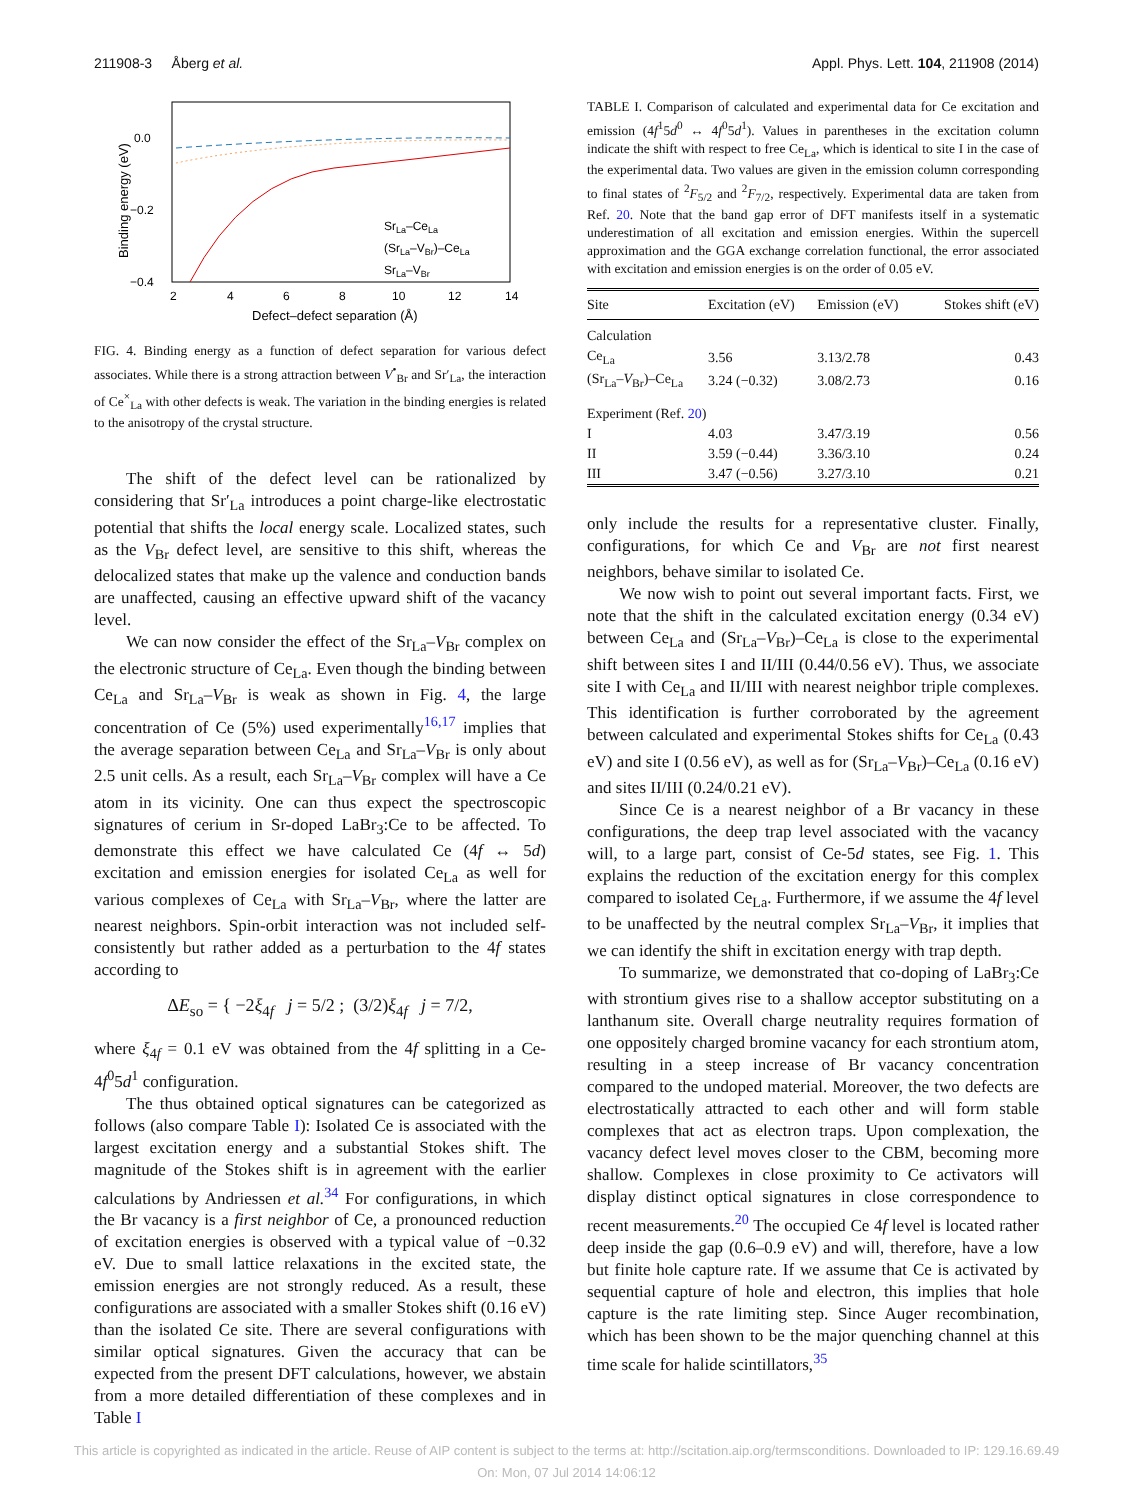211908-3 Åberg et al. Appl. Phys. Lett. 104, 211908 (2014)
0.0
−0.2
−0.4
2
4
6
8
10
12
14
Defect–defect separation (Å)
Binding energy (eV)
SrLa–CeLa
(SrLa–VBr)–CeLa
SrLa–VBr
FIG. 4. Binding energy as a function of defect separation for various defect associates. While there is a strong attraction between V<sup>•</sup><sub>Br</sub> and Sr′<sub>La</sub>, the interaction of Ce<sup>×</sup><sub>La</sub> with other defects is weak. The variation in the binding energies is related to the anisotropy of the crystal structure.
The shift of the defect level can be rationalized by considering that Sr′<sub>La</sub> introduces a point charge-like electrostatic potential that shifts the local energy scale. Localized states, such as the V<sub>Br</sub> defect level, are sensitive to this shift, whereas the delocalized states that make up the valence and conduction bands are unaffected, causing an effective upward shift of the vacancy level.
We can now consider the effect of the Sr<sub>La</sub>–V<sub>Br</sub> complex on the electronic structure of Ce<sub>La</sub>. Even though the binding between Ce<sub>La</sub> and Sr<sub>La</sub>–V<sub>Br</sub> is weak as shown in Fig. 4, the large concentration of Ce (5%) used experimentally<sup>16,17</sup> implies that the average separation between Ce<sub>La</sub> and Sr<sub>La</sub>–V<sub>Br</sub> is only about 2.5 unit cells. As a result, each Sr<sub>La</sub>–V<sub>Br</sub> complex will have a Ce atom in its vicinity. One can thus expect the spectroscopic signatures of cerium in Sr-doped LaBr<sub>3</sub>:Ce to be affected. To demonstrate this effect we have calculated Ce (4f ↔ 5d) excitation and emission energies for isolated Ce<sub>La</sub> as well for various complexes of Ce<sub>La</sub> with Sr<sub>La</sub>–V<sub>Br</sub>, where the latter are nearest neighbors. Spin-orbit interaction was not included self-consistently but rather added as a perturbation to the 4f states according to
ΔE<sub>so</sub> = { −2ξ<sub>4f</sub> j = 5/2 ; (3/2)ξ<sub>4f</sub> j = 7/2,
where ξ<sub>4f</sub> = 0.1 eV was obtained from the 4f splitting in a Ce-4f<sup>0</sup>5d<sup>1</sup> configuration.
The thus obtained optical signatures can be categorized as follows (also compare Table I): Isolated Ce is associated with the largest excitation energy and a substantial Stokes shift. The magnitude of the Stokes shift is in agreement with the earlier calculations by Andriessen et al.<sup>34</sup> For configurations, in which the Br vacancy is a first neighbor of Ce, a pronounced reduction of excitation energies is observed with a typical value of −0.32 eV. Due to small lattice relaxations in the excited state, the emission energies are not strongly reduced. As a result, these configurations are associated with a smaller Stokes shift (0.16 eV) than the isolated Ce site. There are several configurations with similar optical signatures. Given the accuracy that can be expected from the present DFT calculations, however, we abstain from a more detailed differentiation of these complexes and in Table I
TABLE I. Comparison of calculated and experimental data for Ce excitation and emission (4f<sup>1</sup>5d<sup>0</sup> ↔ 4f<sup>0</sup>5d<sup>1</sup>). Values in parentheses in the excitation column indicate the shift with respect to free Ce<sub>La</sub>, which is identical to site I in the case of the experimental data. Two values are given in the emission column corresponding to final states of <sup>2</sup>F<sub>5/2</sub> and <sup>2</sup>F<sub>7/2</sub>, respectively. Experimental data are taken from Ref. 20. Note that the band gap error of DFT manifests itself in a systematic underestimation of all excitation and emission energies. Within the supercell approximation and the GGA exchange correlation functional, the error associated with excitation and emission energies is on the order of 0.05 eV.
| Site | Excitation (eV) | Emission (eV) | Stokes shift (eV) |
| --- | --- | --- | --- |
| Calculation | | | |
| Ce<sub>La</sub> | 3.56 | 3.13/2.78 | 0.43 |
| (Sr<sub>La</sub>– V<sub>Br</sub>)–Ce<sub>La</sub> | 3.24 (−0.32) | 3.08/2.73 | 0.16 |
| Experiment (Ref. 20 ) | | | |
| I | 4.03 | 3.47/3.19 | 0.56 |
| II | 3.59 (−0.44) | 3.36/3.10 | 0.24 |
| III | 3.47 (−0.56) | 3.27/3.10 | 0.21 |
only include the results for a representative cluster. Finally, configurations, for which Ce and V<sub>Br</sub> are not first nearest neighbors, behave similar to isolated Ce.
We now wish to point out several important facts. First, we note that the shift in the calculated excitation energy (0.34 eV) between Ce<sub>La</sub> and (Sr<sub>La</sub>–V<sub>Br</sub>)–Ce<sub>La</sub> is close to the experimental shift between sites I and II/III (0.44/0.56 eV). Thus, we associate site I with Ce<sub>La</sub> and II/III with nearest neighbor triple complexes. This identification is further corroborated by the agreement between calculated and experimental Stokes shifts for Ce<sub>La</sub> (0.43 eV) and site I (0.56 eV), as well as for (Sr<sub>La</sub>–V<sub>Br</sub>)–Ce<sub>La</sub> (0.16 eV) and sites II/III (0.24/0.21 eV).
Since Ce is a nearest neighbor of a Br vacancy in these configurations, the deep trap level associated with the vacancy will, to a large part, consist of Ce-5d states, see Fig. 1. This explains the reduction of the excitation energy for this complex compared to isolated Ce<sub>La</sub>. Furthermore, if we assume the 4f level to be unaffected by the neutral complex Sr<sub>La</sub>–V<sub>Br</sub>, it implies that we can identify the shift in excitation energy with trap depth.
To summarize, we demonstrated that co-doping of LaBr<sub>3</sub>:Ce with strontium gives rise to a shallow acceptor substituting on a lanthanum site. Overall charge neutrality requires formation of one oppositely charged bromine vacancy for each strontium atom, resulting in a steep increase of Br vacancy concentration compared to the undoped material. Moreover, the two defects are electrostatically attracted to each other and will form stable complexes that act as electron traps. Upon complexation, the vacancy defect level moves closer to the CBM, becoming more shallow. Complexes in close proximity to Ce activators will display distinct optical signatures in close correspondence to recent measurements.<sup>20</sup> The occupied Ce 4f level is located rather deep inside the gap (0.6–0.9 eV) and will, therefore, have a low but finite hole capture rate. If we assume that Ce is activated by sequential capture of hole and electron, this implies that hole capture is the rate limiting step. Since Auger recombination, which has been shown to be the major quenching channel at this time scale for halide scintillators,<sup>35</sup>
This article is copyrighted as indicated in the article. Reuse of AIP content is subject to the terms at: http://scitation.aip.org/termsconditions. Downloaded to IP: 129.16.69.49
On: Mon, 07 Jul 2014 14:06:12